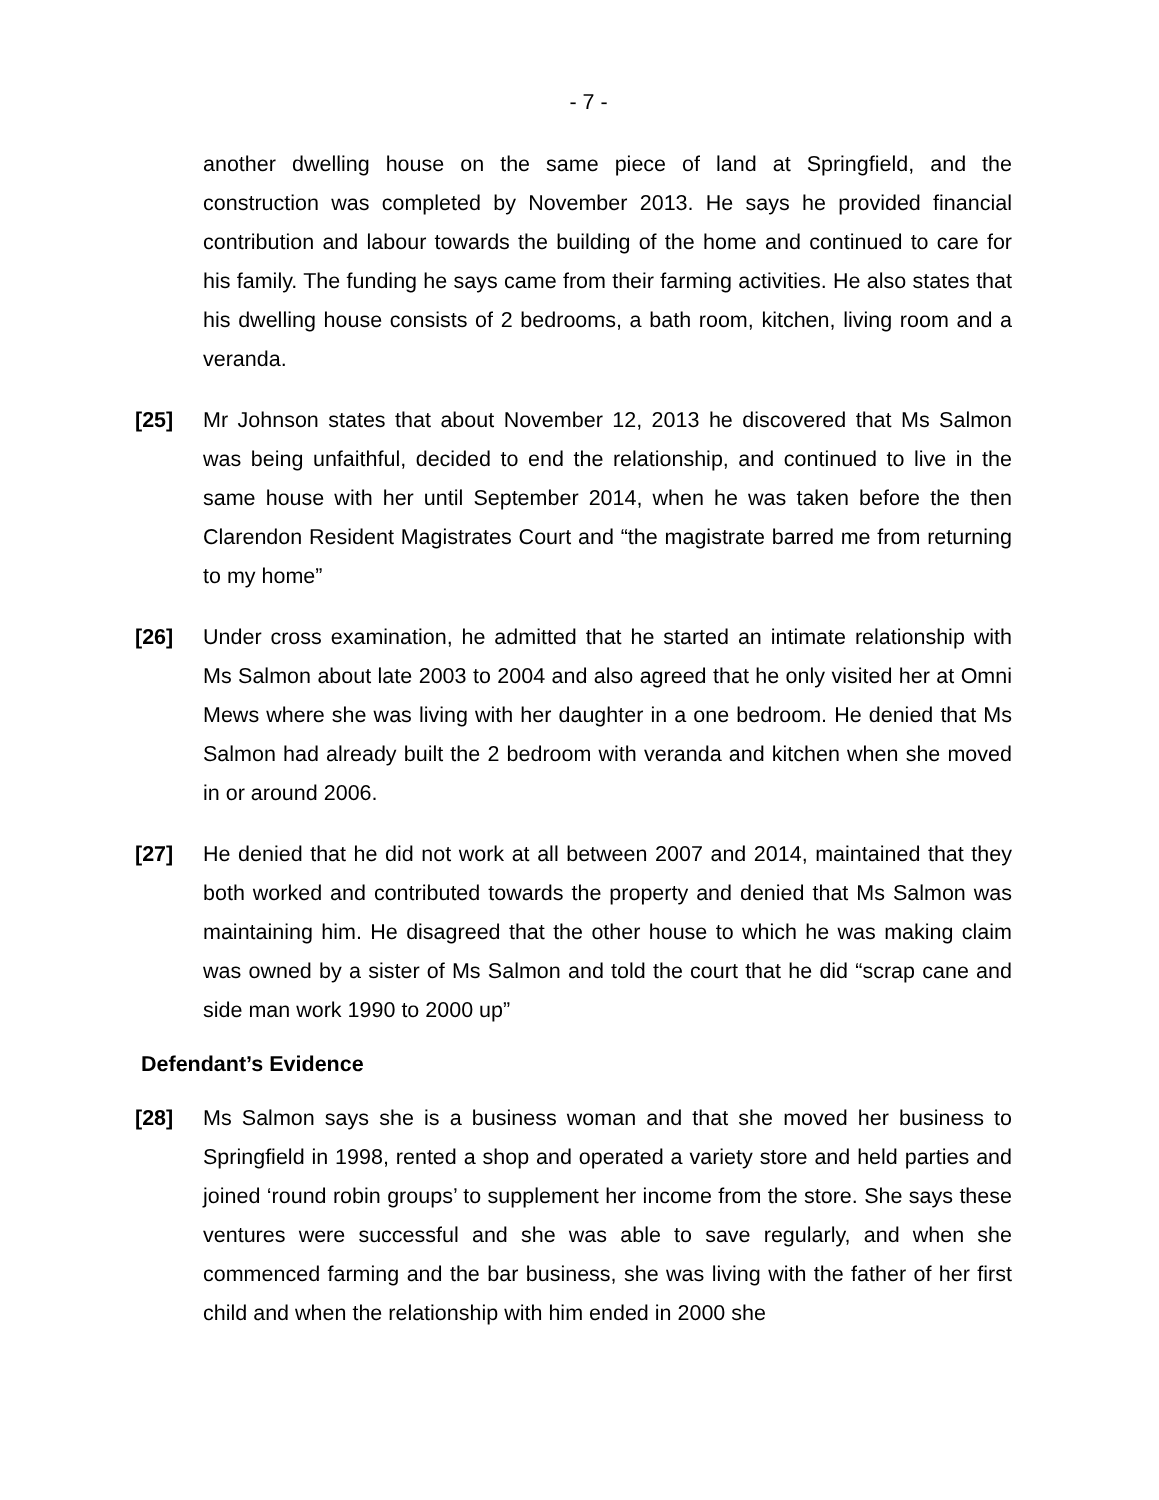- 7 -
another dwelling house on the same piece of land at Springfield, and the construction was completed by November 2013. He says he provided financial contribution and labour towards the building of the home and continued to care for his family. The funding he says came from their farming activities. He also states that his dwelling house consists of 2 bedrooms, a bath room, kitchen, living room and a veranda.
[25] Mr Johnson states that about November 12, 2013 he discovered that Ms Salmon was being unfaithful, decided to end the relationship, and continued to live in the same house with her until September 2014, when he was taken before the then Clarendon Resident Magistrates Court and “the magistrate barred me from returning to my home”
[26] Under cross examination, he admitted that he started an intimate relationship with Ms Salmon about late 2003 to 2004 and also agreed that he only visited her at Omni Mews where she was living with her daughter in a one bedroom. He denied that Ms Salmon had already built the 2 bedroom with veranda and kitchen when she moved in or around 2006.
[27] He denied that he did not work at all between 2007 and 2014, maintained that they both worked and contributed towards the property and denied that Ms Salmon was maintaining him. He disagreed that the other house to which he was making claim was owned by a sister of Ms Salmon and told the court that he did “scrap cane and side man work 1990 to 2000 up”
Defendant’s Evidence
[28] Ms Salmon says she is a business woman and that she moved her business to Springfield in 1998, rented a shop and operated a variety store and held parties and joined ‘round robin groups’ to supplement her income from the store. She says these ventures were successful and she was able to save regularly, and when she commenced farming and the bar business, she was living with the father of her first child and when the relationship with him ended in 2000 she